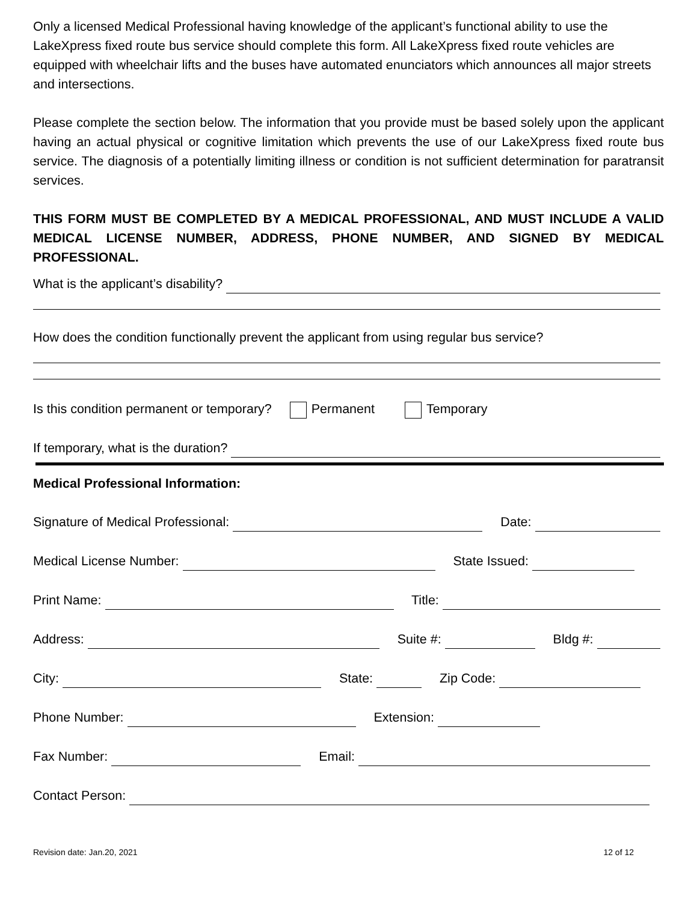Only a licensed Medical Professional having knowledge of the applicant’s functional ability to use the LakeXpress fixed route bus service should complete this form. All LakeXpress fixed route vehicles are equipped with wheelchair lifts and the buses have automated enunciators which announces all major streets and intersections.
Please complete the section below. The information that you provide must be based solely upon the applicant having an actual physical or cognitive limitation which prevents the use of our LakeXpress fixed route bus service. The diagnosis of a potentially limiting illness or condition is not sufficient determination for paratransit services.
THIS FORM MUST BE COMPLETED BY A MEDICAL PROFESSIONAL, AND MUST INCLUDE A VALID MEDICAL LICENSE NUMBER, ADDRESS, PHONE NUMBER, AND SIGNED BY MEDICAL PROFESSIONAL.
What is the applicant’s disability?
How does the condition functionally prevent the applicant from using regular bus service?
Is this condition permanent or temporary? Permanent Temporary
If temporary, what is the duration?
Medical Professional Information:
Signature of Medical Professional: Date:
Medical License Number: State Issued:
Print Name: Title:
Address: Suite #: Bldg #:
City: State: Zip Code:
Phone Number: Extension:
Fax Number: Email:
Contact Person:
Revision date: Jan.20, 2021 12 of 12